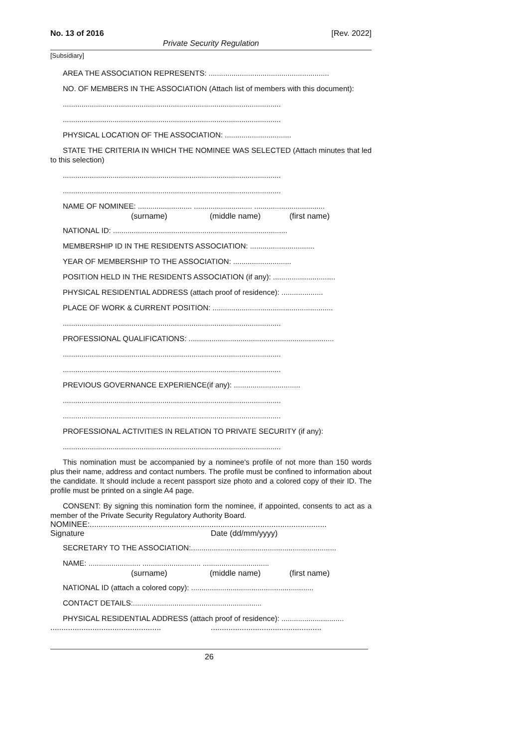No. 13 of 2016 [Rev. 2022]
Private Security Regulation
[Subsidiary]
AREA THE ASSOCIATION REPRESENTS: ..........................................................
NO. OF MEMBERS IN THE ASSOCIATION (Attach list of members with this document):
.........................................................................................................
.........................................................................................................
PHYSICAL LOCATION OF THE ASSOCIATION: ................................
STATE THE CRITERIA IN WHICH THE NOMINEE WAS SELECTED (Attach minutes that led to this selection)
.........................................................................................................
.........................................................................................................
NAME OF NOMINEE: .......................... ............................ ..................................
(surname) (middle name) (first name)
NATIONAL ID: ....................................................................................
MEMBERSHIP ID IN THE RESIDENTS ASSOCIATION: ...............................
YEAR OF MEMBERSHIP TO THE ASSOCIATION: ............................
POSITION HELD IN THE RESIDENTS ASSOCIATION (if any): ..............................
PHYSICAL RESIDENTIAL ADDRESS (attach proof of residence): ....................
PLACE OF WORK & CURRENT POSITION: ..........................................................
.........................................................................................................
PROFESSIONAL QUALIFICATIONS: ......................................................................
.........................................................................................................
.........................................................................................................
PREVIOUS GOVERNANCE EXPERIENCE(if any): ................................
.........................................................................................................
.........................................................................................................
PROFESSIONAL ACTIVITIES IN RELATION TO PRIVATE SECURITY (if any):
.........................................................................................................
This nomination must be accompanied by a nominee's profile of not more than 150 words plus their name, address and contact numbers. The profile must be confined to information about the candidate. It should include a recent passport size photo and a colored copy of their ID. The profile must be printed on a single A4 page.
CONSENT: By signing this nomination form the nominee, if appointed, consents to act as a member of the Private Security Regulatory Authority Board.
NOMINEE:...........................................................................................................
Signature Date (dd/mm/yyyy)
SECRETARY TO THE ASSOCIATION:......................................................................
NAME: ......................... ............................ ................................
(surname) (middle name) (first name)
NATIONAL ID (attach a colored copy): ...........................................................
CONTACT DETAILS:..............................................................
PHYSICAL RESIDENTIAL ADDRESS (attach proof of residence): ..............................
....................................................................................................
26